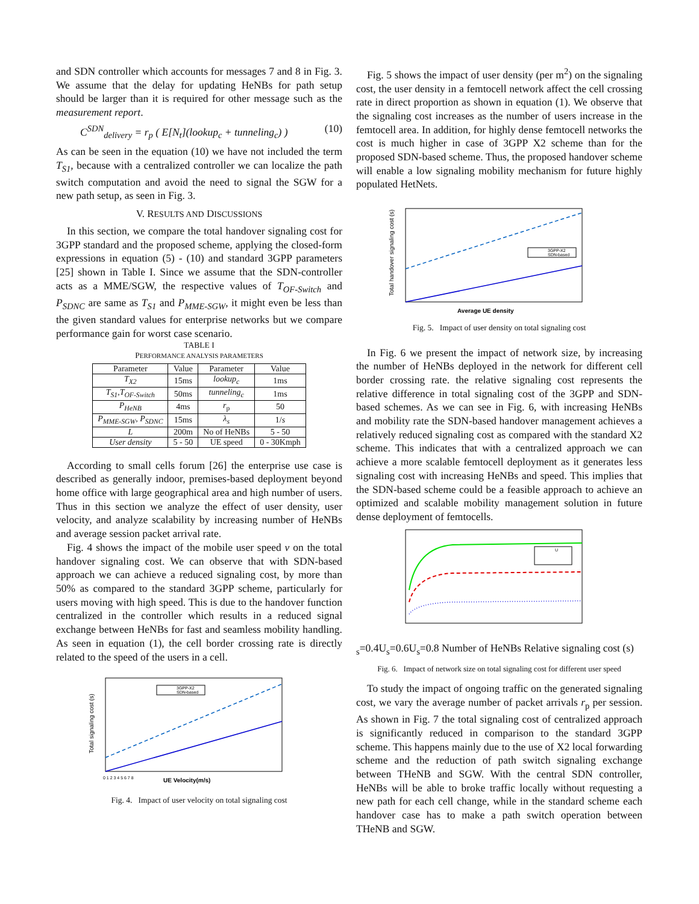and SDN controller which accounts for messages 7 and 8 in Fig. 3. We assume that the delay for updating HeNBs for path setup should be larger than it is required for other message such as the measurement report.
C<sup>SDN</sup><sub>delivery</sub> = r<sub>p</sub> ( E[N<sub>t</sub>](lookup<sub>c</sub> + tunneling<sub>c</sub>) ) (10)
As can be seen in the equation (10) we have not included the term T<sub>S1</sub>, because with a centralized controller we can localize the path switch computation and avoid the need to signal the SGW for a new path setup, as seen in Fig. 3.
V. RESULTS AND DISCUSSIONS
In this section, we compare the total handover signaling cost for 3GPP standard and the proposed scheme, applying the closed-form expressions in equation (5) - (10) and standard 3GPP parameters [25] shown in Table I. Since we assume that the SDN-controller acts as a MME/SGW, the respective values of T<sub>OF-Switch</sub> and P<sub>SDNC</sub> are same as T<sub>S1</sub> and P<sub>MME-SGW</sub>, it might even be less than the given standard values for enterprise networks but we compare performance gain for worst case scenario.
TABLE I
PERFORMANCE ANALYSIS PARAMETERS
| Parameter | Value | Parameter | Value |
| --- | --- | --- | --- |
| T<sub>X2</sub> | 15ms | lookup<sub>c</sub> | 1ms |
| T<sub>S1</sub>,T<sub>OF-Switch</sub> | 50ms | tunneling<sub>c</sub> | 1ms |
| P<sub>HeNB</sub> | 4ms | r<sub>p</sub> | 50 |
| P<sub>MME-SGW</sub>, P<sub>SDNC</sub> | 15ms | λ<sub>s</sub> | 1/ s |
| L | 200m | No of HeNBs | 5 - 50 |
| User density | 5 - 50 | UE speed | 0 - 30Kmph |
According to small cells forum [26] the enterprise use case is described as generally indoor, premises-based deployment beyond home office with large geographical area and high number of users. Thus in this section we analyze the effect of user density, user velocity, and analyze scalability by increasing number of HeNBs and average session packet arrival rate.
Fig. 4 shows the impact of the mobile user speed v on the total handover signaling cost. We can observe that with SDN-based approach we can achieve a reduced signaling cost, by more than 50% as compared to the standard 3GPP scheme, particularly for users moving with high speed. This is due to the handover function centralized in the controller which results in a reduced signal exchange between HeNBs for fast and seamless mobility handling. As seen in equation (1), the cell border crossing rate is directly related to the speed of the users in a cell.
3GPP-X2
SDN-based
UE Velocity(m/s)
Total signaling cost (s)
0 1 2 3 4 5 6 7 8
Fig. 4. Impact of user velocity on total signaling cost
Fig. 5 shows the impact of user density (per m<sup>2</sup>) on the signaling cost, the user density in a femtocell network affect the cell crossing rate in direct proportion as shown in equation (1). We observe that the signaling cost increases as the number of users increase in the femtocell area. In addition, for highly dense femtocell networks the cost is much higher in case of 3GPP X2 scheme than for the proposed SDN-based scheme. Thus, the proposed handover scheme will enable a low signaling mobility mechanism for future highly populated HetNets.
3GPP-X2
SDN-based
Average UE density
Total handover signaling cost (s)
Fig. 5. Impact of user density on total signaling cost
In Fig. 6 we present the impact of network size, by increasing the number of HeNBs deployed in the network for different cell border crossing rate. the relative signaling cost represents the relative difference in total signaling cost of the 3GPP and SDN-based schemes. As we can see in Fig. 6, with increasing HeNBs and mobility rate the SDN-based handover management achieves a relatively reduced signaling cost as compared with the standard X2 scheme. This indicates that with a centralized approach we can achieve a more scalable femtocell deployment as it generates less signaling cost with increasing HeNBs and speed. This implies that the SDN-based scheme could be a feasible approach to achieve an optimized and scalable mobility management solution in future dense deployment of femtocells.
Us=0.4
Us=0.6
Us=0.8
Number of HeNBs
Relative signaling cost (s)
Fig. 6. Impact of network size on total signaling cost for different user speed
To study the impact of ongoing traffic on the generated signaling cost, we vary the average number of packet arrivals r<sub>p</sub> per session. As shown in Fig. 7 the total signaling cost of centralized approach is significantly reduced in comparison to the standard 3GPP scheme. This happens mainly due to the use of X2 local forwarding scheme and the reduction of path switch signaling exchange between THeNB and SGW. With the central SDN controller, HeNBs will be able to broke traffic locally without requesting a new path for each cell change, while in the standard scheme each handover case has to make a path switch operation between THeNB and SGW.